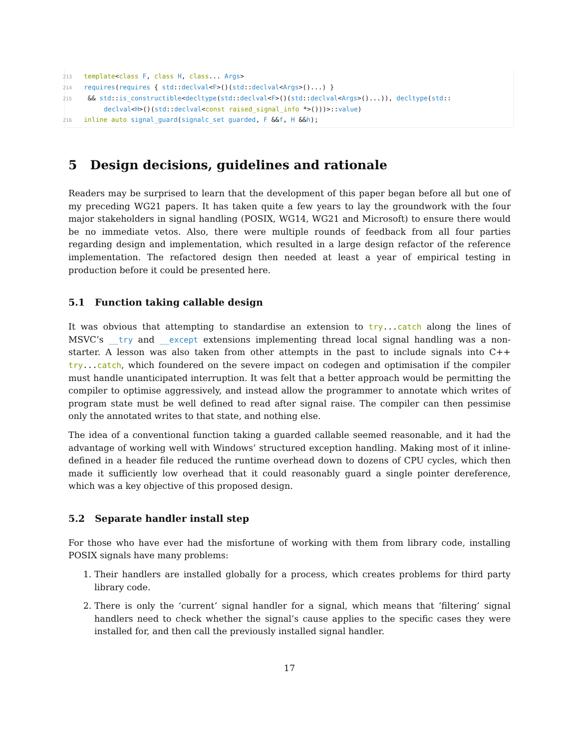213 template<class F, class H, class... Args>
214 requires(requires { std::declval<F>()(std::declval<Args>()...) }
215 && std::is_constructible<decltype(std::declval<F>()(std::declval<Args>()...)), decltype(std::
declval<H>()(std::declval<const raised_signal_info *>()))>::value)
216 inline auto signal_guard(signalc_set guarded, F &&f, H &&h);
5 Design decisions, guidelines and rationale
Readers may be surprised to learn that the development of this paper began before all but one of my preceding WG21 papers. It has taken quite a few years to lay the groundwork with the four major stakeholders in signal handling (POSIX, WG14, WG21 and Microsoft) to ensure there would be no immediate vetos. Also, there were multiple rounds of feedback from all four parties regarding design and implementation, which resulted in a large design refactor of the reference implementation. The refactored design then needed at least a year of empirical testing in production before it could be presented here.
5.1 Function taking callable design
It was obvious that attempting to standardise an extension to try...catch along the lines of MSVC’s __try and __except extensions implementing thread local signal handling was a non-starter. A lesson was also taken from other attempts in the past to include signals into C++ try...catch, which foundered on the severe impact on codegen and optimisation if the compiler must handle unanticipated interruption. It was felt that a better approach would be permitting the compiler to optimise aggressively, and instead allow the programmer to annotate which writes of program state must be well defined to read after signal raise. The compiler can then pessimise only the annotated writes to that state, and nothing else.
The idea of a conventional function taking a guarded callable seemed reasonable, and it had the advantage of working well with Windows’ structured exception handling. Making most of it inline-defined in a header file reduced the runtime overhead down to dozens of CPU cycles, which then made it sufficiently low overhead that it could reasonably guard a single pointer dereference, which was a key objective of this proposed design.
5.2 Separate handler install step
For those who have ever had the misfortune of working with them from library code, installing POSIX signals have many problems:
1. Their handlers are installed globally for a process, which creates problems for third party library code.
2. There is only the ‘current’ signal handler for a signal, which means that ‘filtering’ signal handlers need to check whether the signal’s cause applies to the specific cases they were installed for, and then call the previously installed signal handler.
17